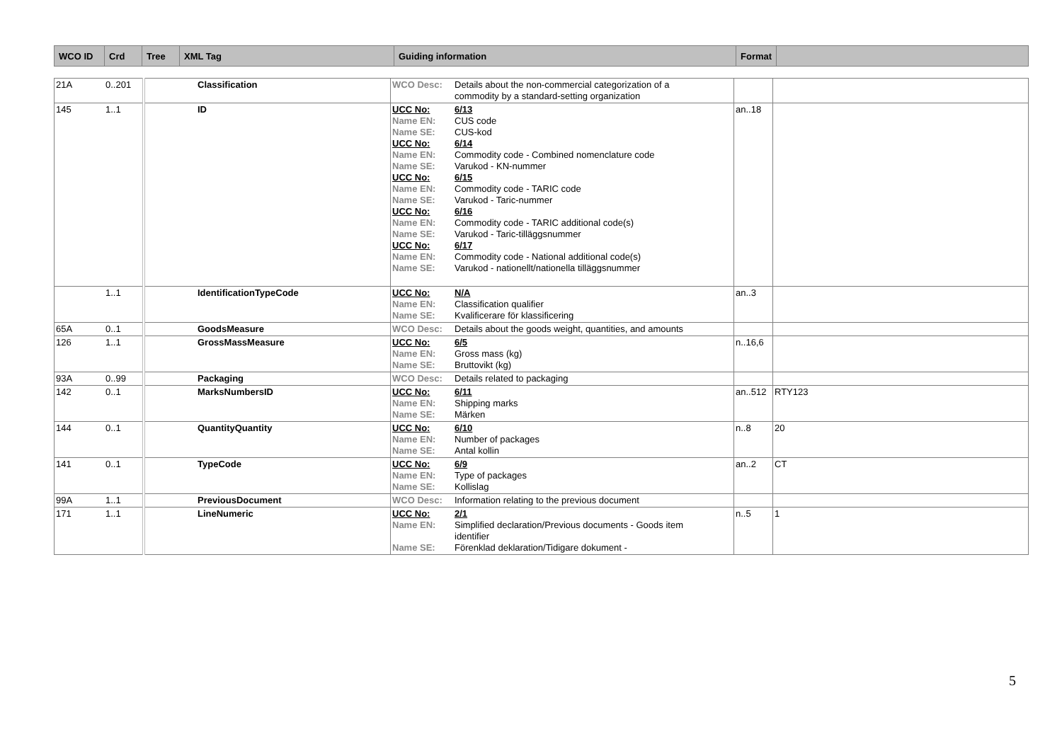| WCO ID | Crd | Tree | XML Tag | Guiding information | Format | |
| --- | --- | --- | --- | --- | --- | --- |
| 21A | 0..201 | | Classification | WCO Desc: Details about the non-commercial categorization of a commodity by a standard-setting organization | | |
| 145 | 1..1 | | ID | UCC No: 6/13 Name EN: CUS code Name SE: CUS-kod UCC No: 6/14 Name EN: Commodity code - Combined nomenclature code Name SE: Varukod - KN-nummer UCC No: 6/15 Name EN: Commodity code - TARIC code Name SE: Varukod - Taric-nummer UCC No: 6/16 Name EN: Commodity code - TARIC additional code(s) Name SE: Varukod - Taric-tilläggsnummer UCC No: 6/17 Name EN: Commodity code - National additional code(s) Name SE: Varukod - nationellt/nationella tilläggsnummer | an..18 | |
| | 1..1 | | IdentificationTypeCode | UCC No: N/A Name EN: Classification qualifier Name SE: Kvalificerare för klassificering | an..3 | |
| 65A | 0..1 | | GoodsMeasure | WCO Desc: Details about the goods weight, quantities, and amounts | | |
| 126 | 1..1 | | GrossMassMeasure | UCC No: 6/5 Name EN: Gross mass (kg) Name SE: Bruttovikt (kg) | n..16,6 | |
| 93A | 0..99 | | Packaging | WCO Desc: Details related to packaging | | |
| 142 | 0..1 | | MarksNumbersID | UCC No: 6/11 Name EN: Shipping marks Name SE: Märken | an..512 | RTY123 |
| 144 | 0..1 | | QuantityQuantity | UCC No: 6/10 Name EN: Number of packages Name SE: Antal kollin | n..8 | 20 |
| 141 | 0..1 | | TypeCode | UCC No: 6/9 Name EN: Type of packages Name SE: Kollislag | an..2 | CT |
| 99A | 1..1 | | PreviousDocument | WCO Desc: Information relating to the previous document | | |
| 171 | 1..1 | | LineNumeric | UCC No: 2/1 Name EN: Simplified declaration/Previous documents - Goods item identifier Name SE: Förenklad deklaration/Tidigare dokument - | n..5 | 1 |
5